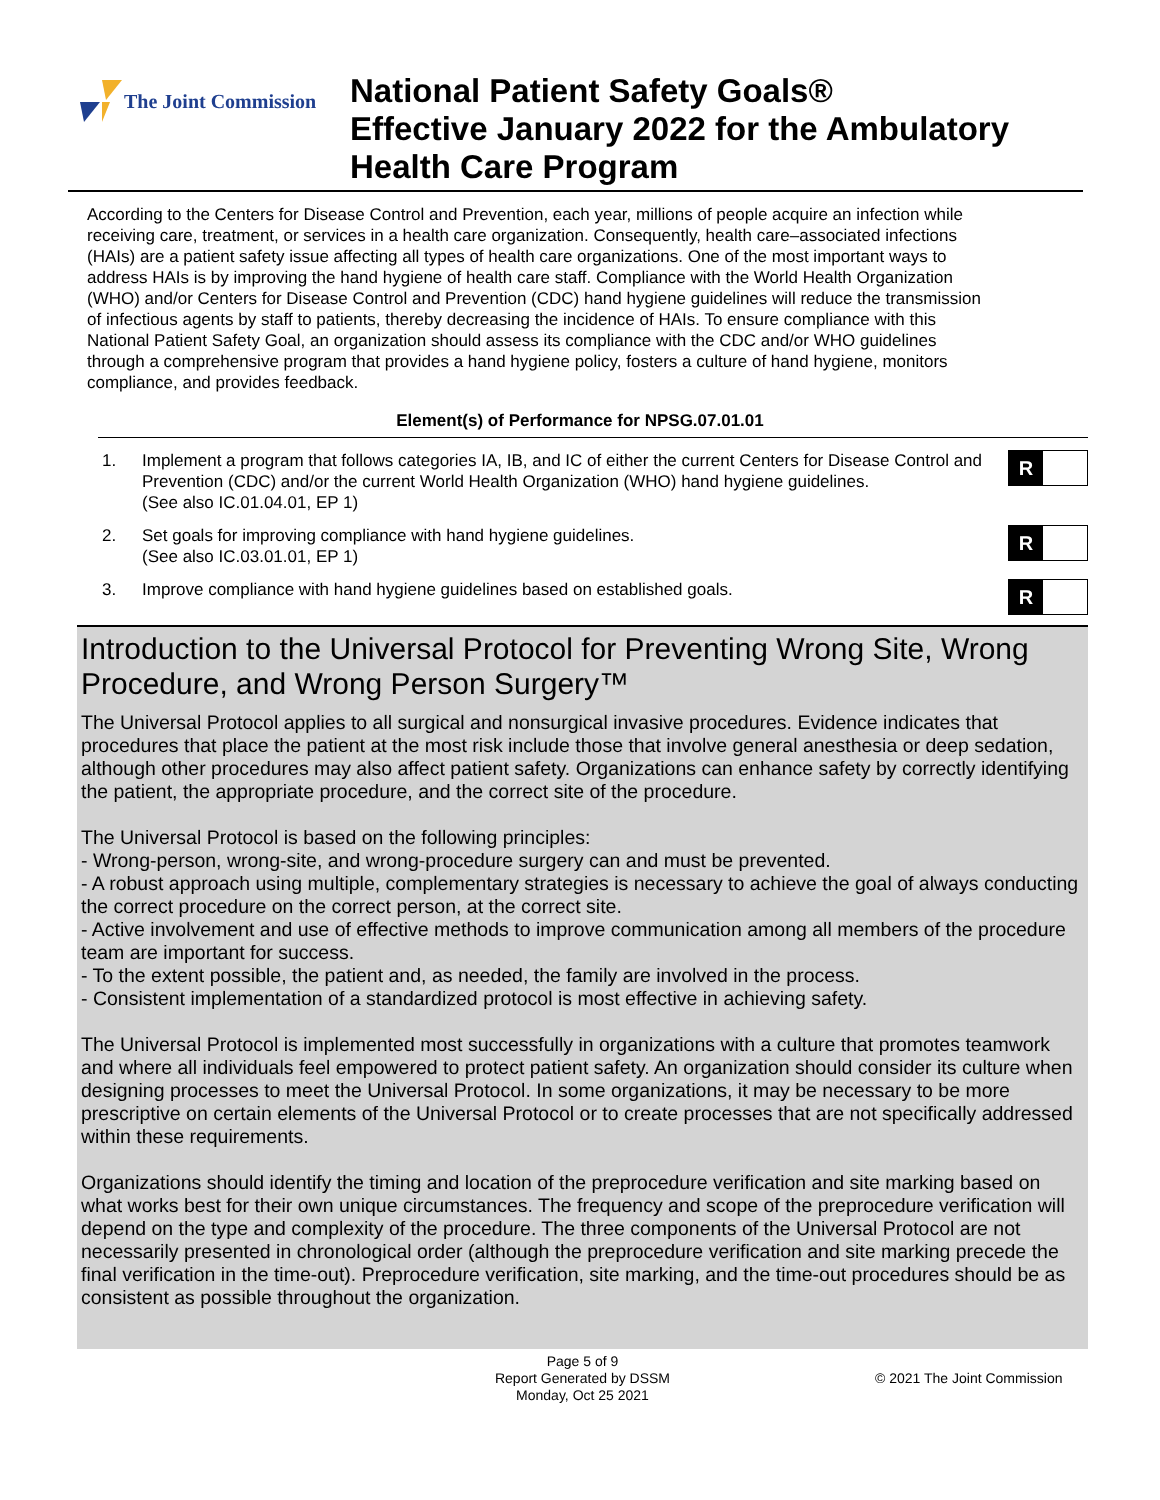The Joint Commission
National Patient Safety Goals®
Effective January 2022 for the Ambulatory
Health Care Program
According to the Centers for Disease Control and Prevention, each year, millions of people acquire an infection while receiving care, treatment, or services in a health care organization. Consequently, health care–associated infections (HAIs) are a patient safety issue affecting all types of health care organizations. One of the most important ways to address HAIs is by improving the hand hygiene of health care staff. Compliance with the World Health Organization (WHO) and/or Centers for Disease Control and Prevention (CDC) hand hygiene guidelines will reduce the transmission of infectious agents by staff to patients, thereby decreasing the incidence of HAIs. To ensure compliance with this National Patient Safety Goal, an organization should assess its compliance with the CDC and/or WHO guidelines through a comprehensive program that provides a hand hygiene policy, fosters a culture of hand hygiene, monitors compliance, and provides feedback.
Element(s) of Performance for NPSG.07.01.01
1. Implement a program that follows categories IA, IB, and IC of either the current Centers for Disease Control and Prevention (CDC) and/or the current World Health Organization (WHO) hand hygiene guidelines.
(See also IC.01.04.01, EP 1)
R
2. Set goals for improving compliance with hand hygiene guidelines.
(See also IC.03.01.01, EP 1)
R
3. Improve compliance with hand hygiene guidelines based on established goals.
R
Introduction to the Universal Protocol for Preventing Wrong Site, Wrong Procedure, and Wrong Person Surgery™
The Universal Protocol applies to all surgical and nonsurgical invasive procedures. Evidence indicates that procedures that place the patient at the most risk include those that involve general anesthesia or deep sedation, although other procedures may also affect patient safety. Organizations can enhance safety by correctly identifying the patient, the appropriate procedure, and the correct site of the procedure.
The Universal Protocol is based on the following principles:
- Wrong-person, wrong-site, and wrong-procedure surgery can and must be prevented.
- A robust approach using multiple, complementary strategies is necessary to achieve the goal of always conducting the correct procedure on the correct person, at the correct site.
- Active involvement and use of effective methods to improve communication among all members of the procedure team are important for success.
- To the extent possible, the patient and, as needed, the family are involved in the process.
- Consistent implementation of a standardized protocol is most effective in achieving safety.
The Universal Protocol is implemented most successfully in organizations with a culture that promotes teamwork and where all individuals feel empowered to protect patient safety. An organization should consider its culture when designing processes to meet the Universal Protocol. In some organizations, it may be necessary to be more prescriptive on certain elements of the Universal Protocol or to create processes that are not specifically addressed within these requirements.
Organizations should identify the timing and location of the preprocedure verification and site marking based on what works best for their own unique circumstances. The frequency and scope of the preprocedure verification will depend on the type and complexity of the procedure. The three components of the Universal Protocol are not necessarily presented in chronological order (although the preprocedure verification and site marking precede the final verification in the time-out). Preprocedure verification, site marking, and the time-out procedures should be as consistent as possible throughout the organization.
Page 5 of 9
Report Generated by DSSM
Monday, Oct 25 2021
© 2021 The Joint Commission